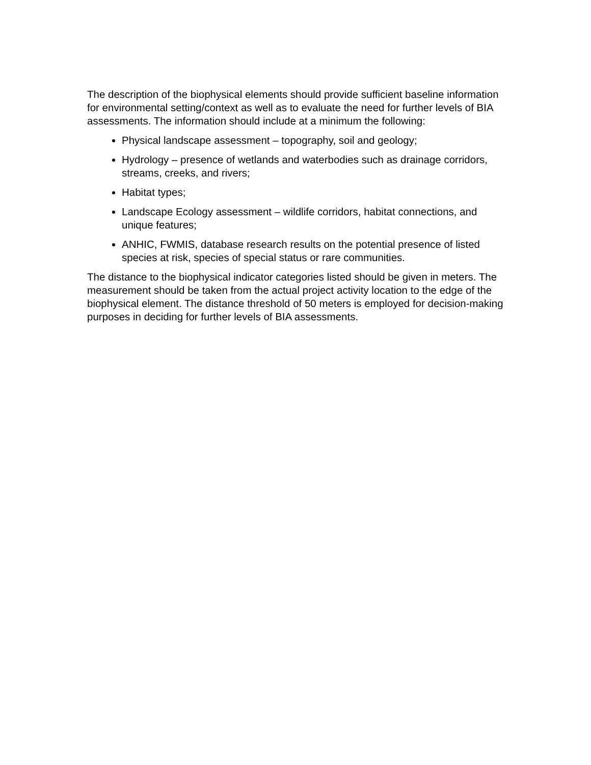The description of the biophysical elements should provide sufficient baseline information for environmental setting/context as well as to evaluate the need for further levels of BIA assessments. The information should include at a minimum the following:
Physical landscape assessment – topography, soil and geology;
Hydrology – presence of wetlands and waterbodies such as drainage corridors, streams, creeks, and rivers;
Habitat types;
Landscape Ecology assessment – wildlife corridors, habitat connections, and unique features;
ANHIC, FWMIS, database research results on the potential presence of listed species at risk, species of special status or rare communities.
The distance to the biophysical indicator categories listed should be given in meters. The measurement should be taken from the actual project activity location to the edge of the biophysical element. The distance threshold of 50 meters is employed for decision-making purposes in deciding for further levels of BIA assessments.